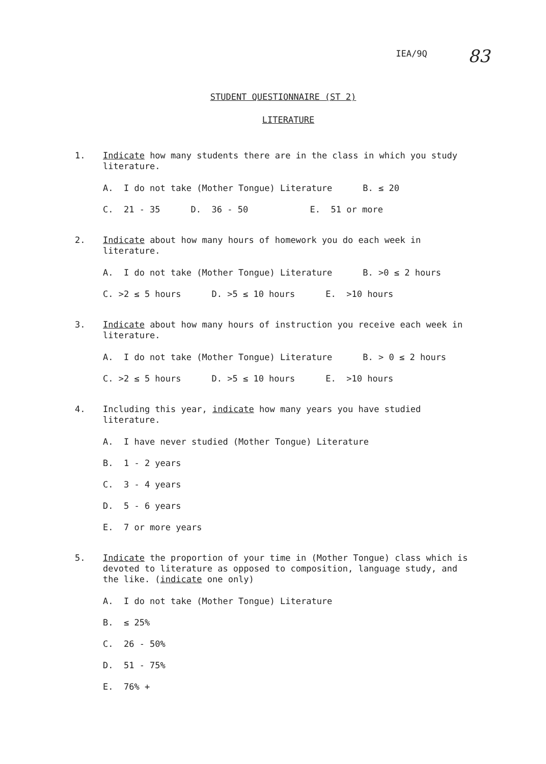IEA/9Q
83
STUDENT QUESTIONNAIRE (ST 2)
LITERATURE
1.
Indicate how many students there are in the class in which you study literature.
A. I do not take (Mother Tongue) Literature B. ≤ 20
C. 21 - 35 D. 36 - 50 E. 51 or more
2.
Indicate about how many hours of homework you do each week in literature.
A. I do not take (Mother Tongue) Literature B. >0 ≤ 2 hours
C. >2 ≤ 5 hours D. >5 ≤ 10 hours E. >10 hours
3.
Indicate about how many hours of instruction you receive each week in literature.
A. I do not take (Mother Tongue) Literature B. > 0 ≤ 2 hours
C. >2 ≤ 5 hours D. >5 ≤ 10 hours E. >10 hours
4.
Including this year, indicate how many years you have studied literature.
A. I have never studied (Mother Tongue) Literature
B. 1 - 2 years
C. 3 - 4 years
D. 5 - 6 years
E. 7 or more years
5.
Indicate the proportion of your time in (Mother Tongue) class which is devoted to literature as opposed to composition, language study, and the like. (indicate one only)
A. I do not take (Mother Tongue) Literature
B. ≤ 25%
C. 26 - 50%
D. 51 - 75%
E. 76% +